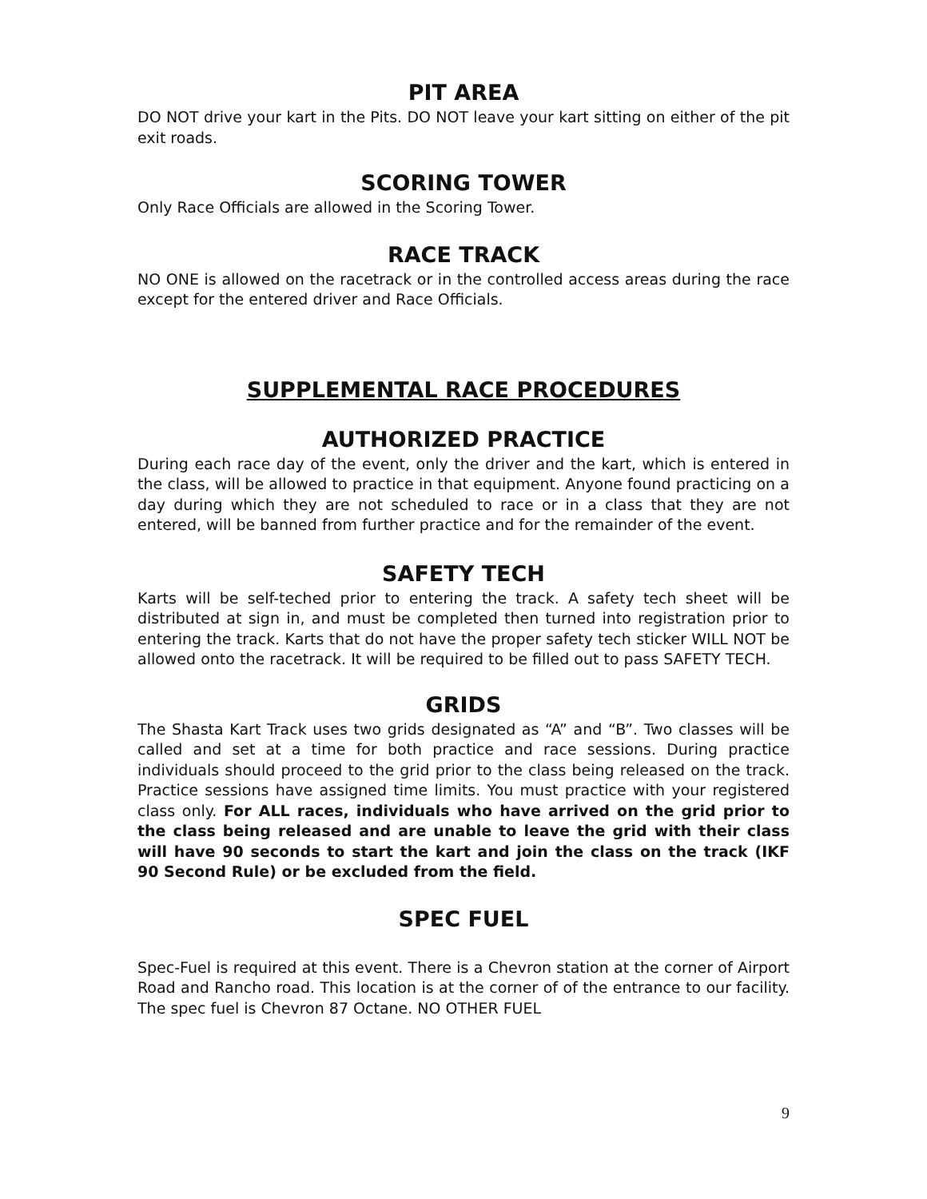PIT AREA
DO NOT drive your kart in the Pits. DO NOT leave your kart sitting on either of the pit exit roads.
SCORING TOWER
Only Race Officials are allowed in the Scoring Tower.
RACE TRACK
NO ONE is allowed on the racetrack or in the controlled access areas during the race except for the entered driver and Race Officials.
SUPPLEMENTAL RACE PROCEDURES
AUTHORIZED PRACTICE
During each race day of the event, only the driver and the kart, which is entered in the class, will be allowed to practice in that equipment. Anyone found practicing on a day during which they are not scheduled to race or in a class that they are not entered, will be banned from further practice and for the remainder of the event.
SAFETY TECH
Karts will be self-teched prior to entering the track. A safety tech sheet will be distributed at sign in, and must be completed then turned into registration prior to entering the track. Karts that do not have the proper safety tech sticker WILL NOT be allowed onto the racetrack. It will be required to be filled out to pass SAFETY TECH.
GRIDS
The Shasta Kart Track uses two grids designated as “A” and “B”. Two classes will be called and set at a time for both practice and race sessions. During practice individuals should proceed to the grid prior to the class being released on the track. Practice sessions have assigned time limits. You must practice with your registered class only. For ALL races, individuals who have arrived on the grid prior to the class being released and are unable to leave the grid with their class will have 90 seconds to start the kart and join the class on the track (IKF 90 Second Rule) or be excluded from the field.
SPEC FUEL
Spec-Fuel is required at this event. There is a Chevron station at the corner of Airport Road and Rancho road. This location is at the corner of of the entrance to our facility. The spec fuel is Chevron 87 Octane. NO OTHER FUEL
9